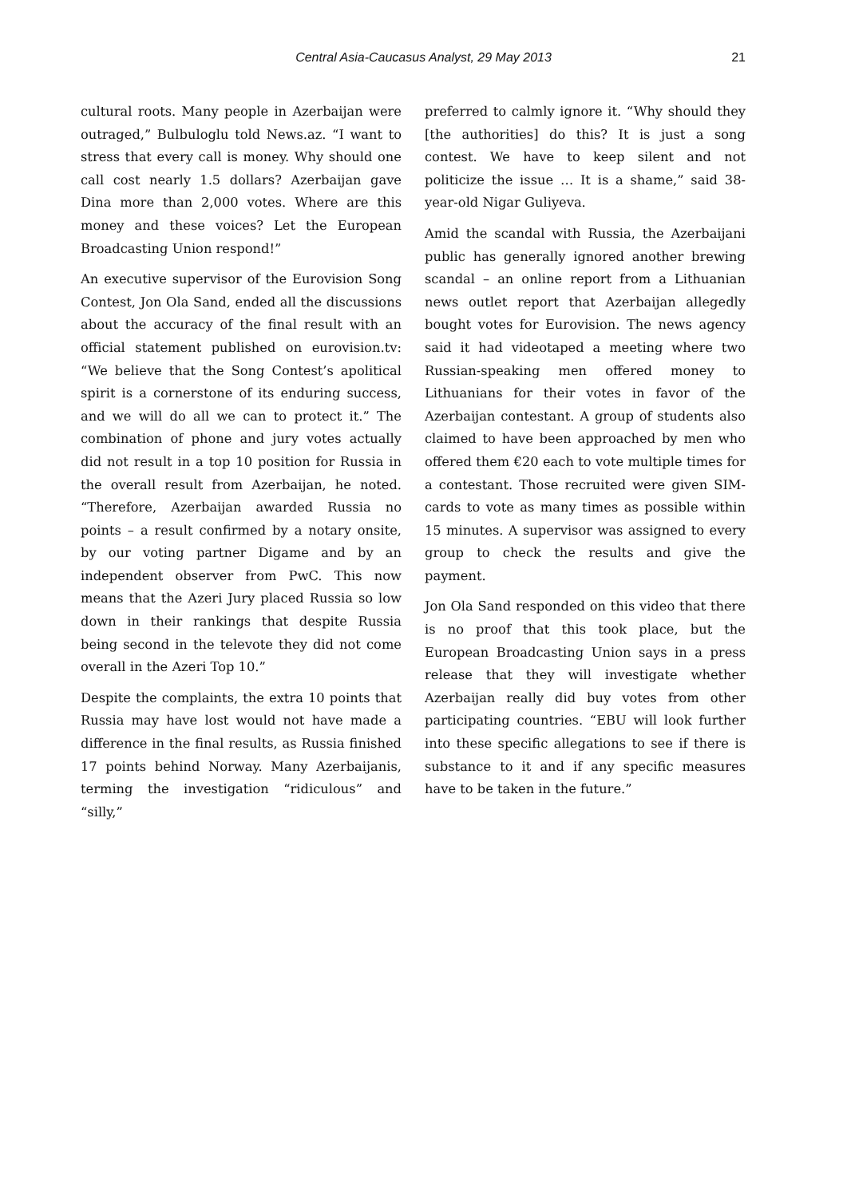Central Asia-Caucasus Analyst, 29 May 2013
21
cultural roots. Many people in Azerbaijan were outraged,” Bulbuloglu told News.az. “I want to stress that every call is money. Why should one call cost nearly 1.5 dollars? Azerbaijan gave Dina more than 2,000 votes. Where are this money and these voices? Let the European Broadcasting Union respond!”
An executive supervisor of the Eurovision Song Contest, Jon Ola Sand, ended all the discussions about the accuracy of the final result with an official statement published on eurovision.tv: “We believe that the Song Contest’s apolitical spirit is a cornerstone of its enduring success, and we will do all we can to protect it.” The combination of phone and jury votes actually did not result in a top 10 position for Russia in the overall result from Azerbaijan, he noted. “Therefore, Azerbaijan awarded Russia no points – a result confirmed by a notary onsite, by our voting partner Digame and by an independent observer from PwC. This now means that the Azeri Jury placed Russia so low down in their rankings that despite Russia being second in the televote they did not come overall in the Azeri Top 10.”
Despite the complaints, the extra 10 points that Russia may have lost would not have made a difference in the final results, as Russia finished 17 points behind Norway. Many Azerbaijanis, terming the investigation “ridiculous” and “silly,”
preferred to calmly ignore it. “Why should they [the authorities] do this? It is just a song contest. We have to keep silent and not politicize the issue … It is a shame,” said 38-year-old Nigar Guliyeva.
Amid the scandal with Russia, the Azerbaijani public has generally ignored another brewing scandal – an online report from a Lithuanian news outlet report that Azerbaijan allegedly bought votes for Eurovision. The news agency said it had videotaped a meeting where two Russian-speaking men offered money to Lithuanians for their votes in favor of the Azerbaijan contestant. A group of students also claimed to have been approached by men who offered them €20 each to vote multiple times for a contestant. Those recruited were given SIM-cards to vote as many times as possible within 15 minutes. A supervisor was assigned to every group to check the results and give the payment.
Jon Ola Sand responded on this video that there is no proof that this took place, but the European Broadcasting Union says in a press release that they will investigate whether Azerbaijan really did buy votes from other participating countries. “EBU will look further into these specific allegations to see if there is substance to it and if any specific measures have to be taken in the future.”